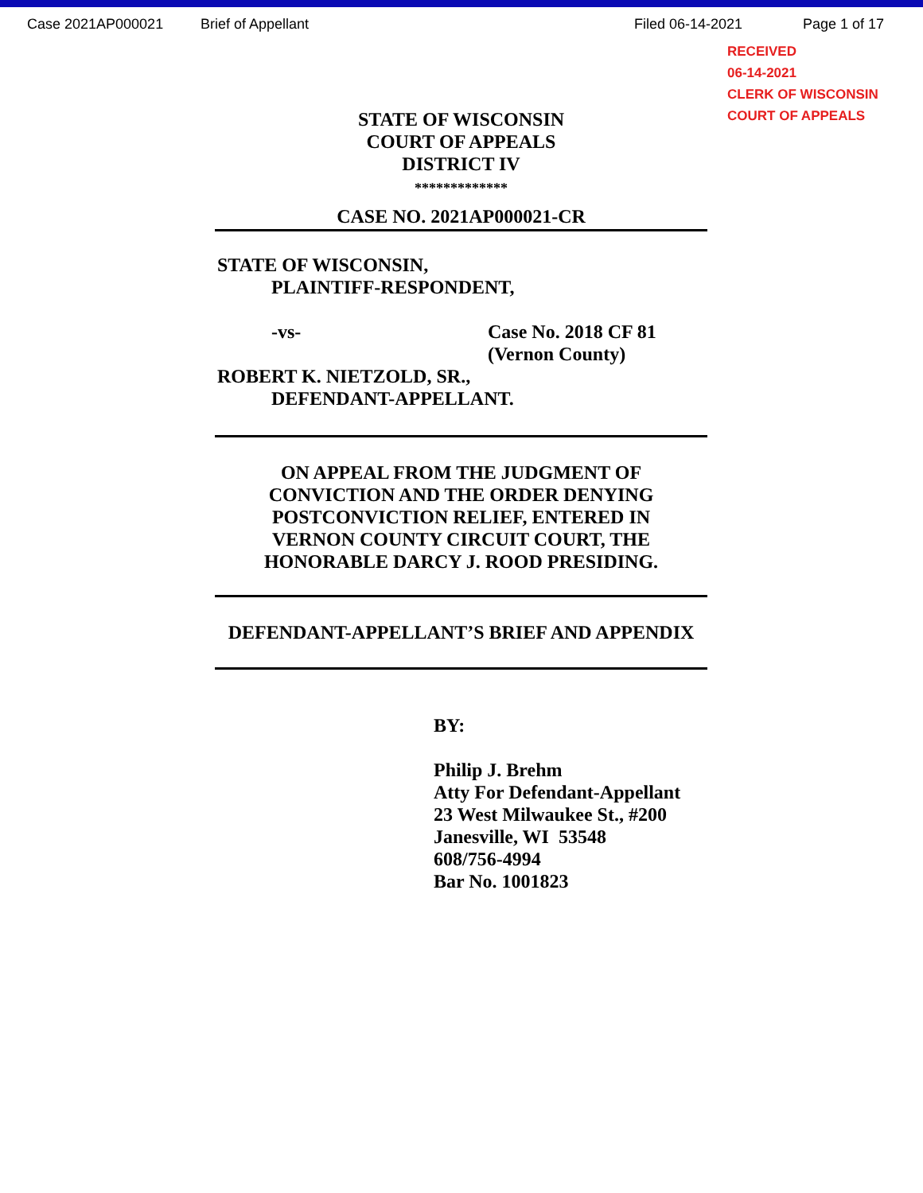Case 2021AP000021 Brief of Appellant Filed 06-14-2021 Page 1 of 17
RECEIVED
06-14-2021
CLERK OF WISCONSIN
COURT OF APPEALS
STATE OF WISCONSIN
COURT OF APPEALS
DISTRICT IV
*************
CASE NO. 2021AP000021-CR
STATE OF WISCONSIN,
PLAINTIFF-RESPONDENT,
-vs- Case No. 2018 CF 81
(Vernon County)
ROBERT K. NIETZOLD, SR.,
DEFENDANT-APPELLANT.
ON APPEAL FROM THE JUDGMENT OF
CONVICTION AND THE ORDER DENYING
POSTCONVICTION RELIEF, ENTERED IN
VERNON COUNTY CIRCUIT COURT, THE
HONORABLE DARCY J. ROOD PRESIDING.
DEFENDANT-APPELLANT’S BRIEF AND APPENDIX
BY:
Philip J. Brehm
Atty For Defendant-Appellant
23 West Milwaukee St., #200
Janesville, WI 53548
608/756-4994
Bar No. 1001823